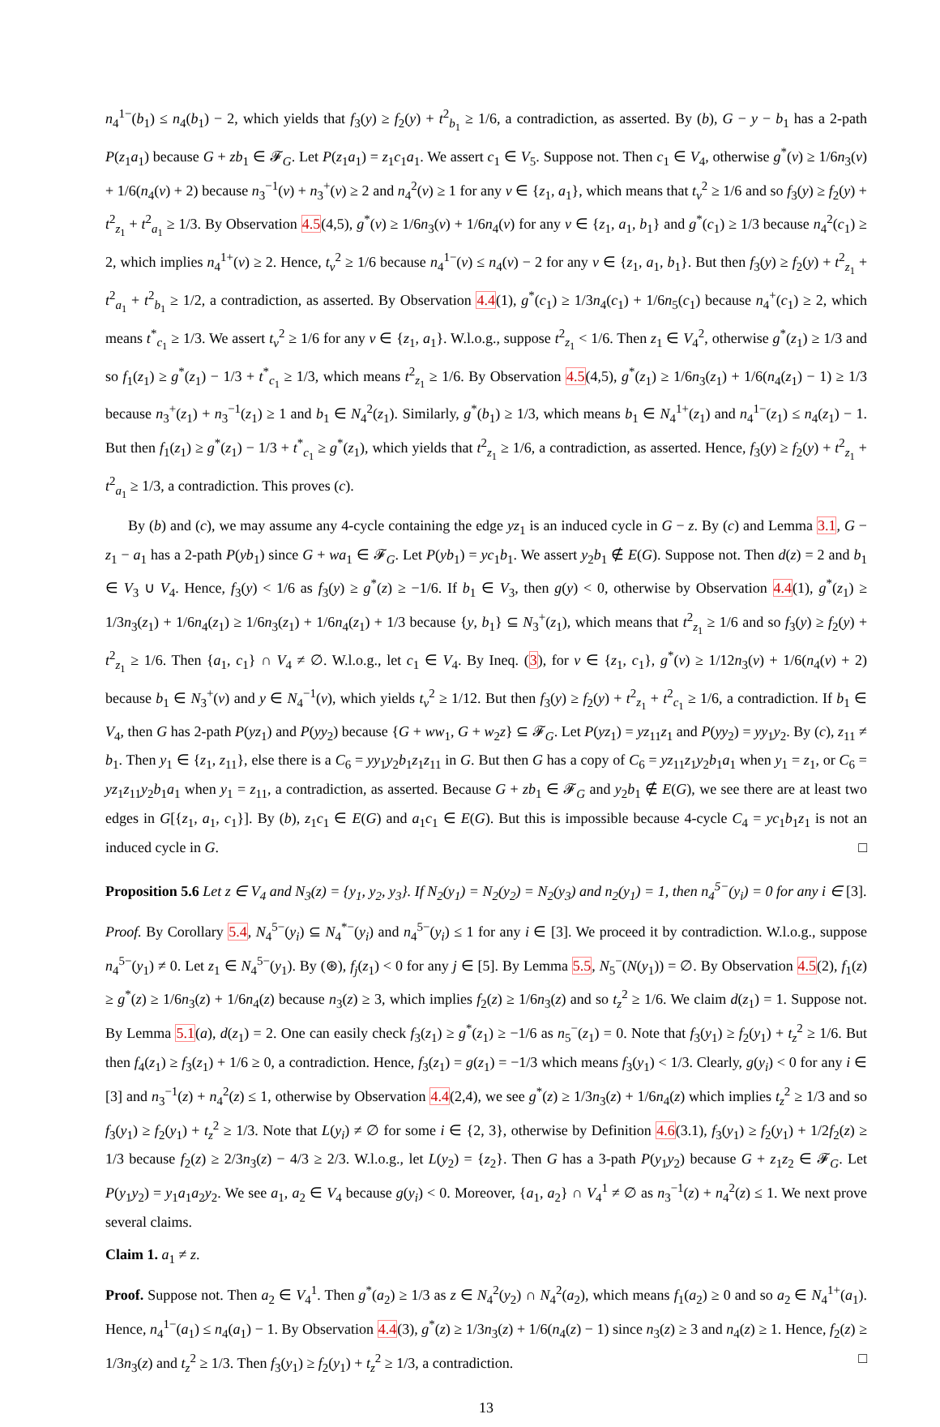n<sub>4</sub><sup>1−</sup>(b<sub>1</sub>) ≤ n<sub>4</sub>(b<sub>1</sub>) − 2, which yields that f<sub>3</sub>(y) ≥ f<sub>2</sub>(y) + t<sup>2</sup><sub>b<sub>1</sub></sub> ≥ 1/6, a contradiction, as asserted. By (b), G − y − b<sub>1</sub> has a 2-path P(z<sub>1</sub>a<sub>1</sub>) because G + zb<sub>1</sub> ∈ 𝓕<sub>G</sub>. Let P(z<sub>1</sub>a<sub>1</sub>) = z<sub>1</sub>c<sub>1</sub>a<sub>1</sub>. We assert c<sub>1</sub> ∈ V<sub>5</sub>. Suppose not. Then c<sub>1</sub> ∈ V<sub>4</sub>, otherwise g<sup>*</sup>(v) ≥ 1/6n<sub>3</sub>(v) + 1/6(n<sub>4</sub>(v) + 2) because n<sub>3</sub><sup>−1</sup>(v) + n<sub>3</sub><sup>+</sup>(v) ≥ 2 and n<sub>4</sub><sup>2</sup>(v) ≥ 1 for any v ∈ {z<sub>1</sub>, a<sub>1</sub>}, which means that t<sub>v</sub><sup>2</sup> ≥ 1/6 and so f<sub>3</sub>(y) ≥ f<sub>2</sub>(y) + t<sup>2</sup><sub>z<sub>1</sub></sub> + t<sup>2</sup><sub>a<sub>1</sub></sub> ≥ 1/3. By Observation 4.5(4,5), g<sup>*</sup>(v) ≥ 1/6n<sub>3</sub>(v) + 1/6n<sub>4</sub>(v) for any v ∈ {z<sub>1</sub>, a<sub>1</sub>, b<sub>1</sub>} and g<sup>*</sup>(c<sub>1</sub>) ≥ 1/3 because n<sub>4</sub><sup>2</sup>(c<sub>1</sub>) ≥ 2, which implies n<sub>4</sub><sup>1+</sup>(v) ≥ 2. Hence, t<sub>v</sub><sup>2</sup> ≥ 1/6 because n<sub>4</sub><sup>1−</sup>(v) ≤ n<sub>4</sub>(v) − 2 for any v ∈ {z<sub>1</sub>, a<sub>1</sub>, b<sub>1</sub>}. But then f<sub>3</sub>(y) ≥ f<sub>2</sub>(y) + t<sup>2</sup><sub>z<sub>1</sub></sub> + t<sup>2</sup><sub>a<sub>1</sub></sub> + t<sup>2</sup><sub>b<sub>1</sub></sub> ≥ 1/2, a contradiction, as asserted. By Observation 4.4(1), g<sup>*</sup>(c<sub>1</sub>) ≥ 1/3n<sub>4</sub>(c<sub>1</sub>) + 1/6n<sub>5</sub>(c<sub>1</sub>) because n<sub>4</sub><sup>+</sup>(c<sub>1</sub>) ≥ 2, which means t<sup>*</sup><sub>c<sub>1</sub></sub> ≥ 1/3. We assert t<sub>v</sub><sup>2</sup> ≥ 1/6 for any v ∈ {z<sub>1</sub>, a<sub>1</sub>}. W.l.o.g., suppose t<sup>2</sup><sub>z<sub>1</sub></sub> < 1/6. Then z<sub>1</sub> ∈ V<sub>4</sub><sup>2</sup>, otherwise g<sup>*</sup>(z<sub>1</sub>) ≥ 1/3 and so f<sub>1</sub>(z<sub>1</sub>) ≥ g<sup>*</sup>(z<sub>1</sub>) − 1/3 + t<sup>*</sup><sub>c<sub>1</sub></sub> ≥ 1/3, which means t<sup>2</sup><sub>z<sub>1</sub></sub> ≥ 1/6. By Observation 4.5(4,5), g<sup>*</sup>(z<sub>1</sub>) ≥ 1/6n<sub>3</sub>(z<sub>1</sub>) + 1/6(n<sub>4</sub>(z<sub>1</sub>) − 1) ≥ 1/3 because n<sub>3</sub><sup>+</sup>(z<sub>1</sub>) + n<sub>3</sub><sup>−1</sup>(z<sub>1</sub>) ≥ 1 and b<sub>1</sub> ∈ N<sub>4</sub><sup>2</sup>(z<sub>1</sub>). Similarly, g<sup>*</sup>(b<sub>1</sub>) ≥ 1/3, which means b<sub>1</sub> ∈ N<sub>4</sub><sup>1+</sup>(z<sub>1</sub>) and n<sub>4</sub><sup>1−</sup>(z<sub>1</sub>) ≤ n<sub>4</sub>(z<sub>1</sub>) − 1. But then f<sub>1</sub>(z<sub>1</sub>) ≥ g<sup>*</sup>(z<sub>1</sub>) − 1/3 + t<sup>*</sup><sub>c<sub>1</sub></sub> ≥ g<sup>*</sup>(z<sub>1</sub>), which yields that t<sup>2</sup><sub>z<sub>1</sub></sub> ≥ 1/6, a contradiction, as asserted. Hence, f<sub>3</sub>(y) ≥ f<sub>2</sub>(y) + t<sup>2</sup><sub>z<sub>1</sub></sub> + t<sup>2</sup><sub>a<sub>1</sub></sub> ≥ 1/3, a contradiction. This proves (c).
By (b) and (c), we may assume any 4-cycle containing the edge yz<sub>1</sub> is an induced cycle in G − z. By (c) and Lemma 3.1, G − z<sub>1</sub> − a<sub>1</sub> has a 2-path P(yb<sub>1</sub>) since G + wa<sub>1</sub> ∈ 𝓕<sub>G</sub>. Let P(yb<sub>1</sub>) = yc<sub>1</sub>b<sub>1</sub>. We assert y<sub>2</sub>b<sub>1</sub> ∉ E(G). Suppose not. Then d(z) = 2 and b<sub>1</sub> ∈ V<sub>3</sub> ∪ V<sub>4</sub>. Hence, f<sub>3</sub>(y) < 1/6 as f<sub>3</sub>(y) ≥ g<sup>*</sup>(z) ≥ −1/6. If b<sub>1</sub> ∈ V<sub>3</sub>, then g(y) < 0, otherwise by Observation 4.4(1), g<sup>*</sup>(z<sub>1</sub>) ≥ 1/3n<sub>3</sub>(z<sub>1</sub>) + 1/6n<sub>4</sub>(z<sub>1</sub>) ≥ 1/6n<sub>3</sub>(z<sub>1</sub>) + 1/6n<sub>4</sub>(z<sub>1</sub>) + 1/3 because {y, b<sub>1</sub>} ⊆ N<sub>3</sub><sup>+</sup>(z<sub>1</sub>), which means that t<sup>2</sup><sub>z<sub>1</sub></sub> ≥ 1/6 and so f<sub>3</sub>(y) ≥ f<sub>2</sub>(y) + t<sup>2</sup><sub>z<sub>1</sub></sub> ≥ 1/6. Then {a<sub>1</sub>, c<sub>1</sub>} ∩ V<sub>4</sub> ≠ ∅. W.l.o.g., let c<sub>1</sub> ∈ V<sub>4</sub>. By Ineq. (3), for v ∈ {z<sub>1</sub>, c<sub>1</sub>}, g<sup>*</sup>(v) ≥ 1/12n<sub>3</sub>(v) + 1/6(n<sub>4</sub>(v) + 2) because b<sub>1</sub> ∈ N<sub>3</sub><sup>+</sup>(v) and y ∈ N<sub>4</sub><sup>−1</sup>(v), which yields t<sub>v</sub><sup>2</sup> ≥ 1/12. But then f<sub>3</sub>(y) ≥ f<sub>2</sub>(y) + t<sup>2</sup><sub>z<sub>1</sub></sub> + t<sup>2</sup><sub>c<sub>1</sub></sub> ≥ 1/6, a contradiction. If b<sub>1</sub> ∈ V<sub>4</sub>, then G has 2-path P(yz<sub>1</sub>) and P(yy<sub>2</sub>) because {G + ww<sub>1</sub>, G + w<sub>2</sub>z} ⊆ 𝓕<sub>G</sub>. Let P(yz<sub>1</sub>) = yz<sub>11</sub>z<sub>1</sub> and P(yy<sub>2</sub>) = yy<sub>1</sub>y<sub>2</sub>. By (c), z<sub>11</sub> ≠ b<sub>1</sub>. Then y<sub>1</sub> ∈ {z<sub>1</sub>, z<sub>11</sub>}, else there is a C<sub>6</sub> = yy<sub>1</sub>y<sub>2</sub>b<sub>1</sub>z<sub>1</sub>z<sub>11</sub> in G. But then G has a copy of C<sub>6</sub> = yz<sub>11</sub>z<sub>1</sub>y<sub>2</sub>b<sub>1</sub>a<sub>1</sub> when y<sub>1</sub> = z<sub>1</sub>, or C<sub>6</sub> = yz<sub>1</sub>z<sub>11</sub>y<sub>2</sub>b<sub>1</sub>a<sub>1</sub> when y<sub>1</sub> = z<sub>11</sub>, a contradiction, as asserted. Because G + zb<sub>1</sub> ∈ 𝓕<sub>G</sub> and y<sub>2</sub>b<sub>1</sub> ∉ E(G), we see there are at least two edges in G[{z<sub>1</sub>, a<sub>1</sub>, c<sub>1</sub>}]. By (b), z<sub>1</sub>c<sub>1</sub> ∈ E(G) and a<sub>1</sub>c<sub>1</sub> ∈ E(G). But this is impossible because 4-cycle C<sub>4</sub> = yc<sub>1</sub>b<sub>1</sub>z<sub>1</sub> is not an induced cycle in G. □
Proposition 5.6 Let z ∈ V<sub>4</sub> and N<sub>3</sub>(z) = {y<sub>1</sub>, y<sub>2</sub>, y<sub>3</sub>}. If N<sub>2</sub>(y<sub>1</sub>) = N<sub>2</sub>(y<sub>2</sub>) = N<sub>2</sub>(y<sub>3</sub>) and n<sub>2</sub>(y<sub>1</sub>) = 1, then n<sub>4</sub><sup>5−</sup>(y<sub>i</sub>) = 0 for any i ∈ [3].
Proof. By Corollary 5.4, N<sub>4</sub><sup>5−</sup>(y<sub>i</sub>) ⊆ N<sub>4</sub><sup>*−</sup>(y<sub>i</sub>) and n<sub>4</sub><sup>5−</sup>(y<sub>i</sub>) ≤ 1 for any i ∈ [3]. We proceed it by contradiction. W.l.o.g., suppose n<sub>4</sub><sup>5−</sup>(y<sub>1</sub>) ≠ 0. Let z<sub>1</sub> ∈ N<sub>4</sub><sup>5−</sup>(y<sub>1</sub>). By (⊛), f<sub>j</sub>(z<sub>1</sub>) < 0 for any j ∈ [5]. By Lemma 5.5, N<sub>5</sub><sup>−</sup>(N(y<sub>1</sub>)) = ∅. By Observation 4.5(2), f<sub>1</sub>(z) ≥ g<sup>*</sup>(z) ≥ 1/6n<sub>3</sub>(z) + 1/6n<sub>4</sub>(z) because n<sub>3</sub>(z) ≥ 3, which implies f<sub>2</sub>(z) ≥ 1/6n<sub>3</sub>(z) and so t<sub>z</sub><sup>2</sup> ≥ 1/6. We claim d(z<sub>1</sub>) = 1. Suppose not. By Lemma 5.1(a), d(z<sub>1</sub>) = 2. One can easily check f<sub>3</sub>(z<sub>1</sub>) ≥ g<sup>*</sup>(z<sub>1</sub>) ≥ −1/6 as n<sub>5</sub><sup>−</sup>(z<sub>1</sub>) = 0. Note that f<sub>3</sub>(y<sub>1</sub>) ≥ f<sub>2</sub>(y<sub>1</sub>) + t<sub>z</sub><sup>2</sup> ≥ 1/6. But then f<sub>4</sub>(z<sub>1</sub>) ≥ f<sub>3</sub>(z<sub>1</sub>) + 1/6 ≥ 0, a contradiction. Hence, f<sub>3</sub>(z<sub>1</sub>) = g(z<sub>1</sub>) = −1/3 which means f<sub>3</sub>(y<sub>1</sub>) < 1/3. Clearly, g(y<sub>i</sub>) < 0 for any i ∈ [3] and n<sub>3</sub><sup>−1</sup>(z) + n<sub>4</sub><sup>2</sup>(z) ≤ 1, otherwise by Observation 4.4(2,4), we see g<sup>*</sup>(z) ≥ 1/3n<sub>3</sub>(z) + 1/6n<sub>4</sub>(z) which implies t<sub>z</sub><sup>2</sup> ≥ 1/3 and so f<sub>3</sub>(y<sub>1</sub>) ≥ f<sub>2</sub>(y<sub>1</sub>) + t<sub>z</sub><sup>2</sup> ≥ 1/3. Note that L(y<sub>i</sub>) ≠ ∅ for some i ∈ {2, 3}, otherwise by Definition 4.6(3.1), f<sub>3</sub>(y<sub>1</sub>) ≥ f<sub>2</sub>(y<sub>1</sub>) + 1/2f<sub>2</sub>(z) ≥ 1/3 because f<sub>2</sub>(z) ≥ 2/3n<sub>3</sub>(z) − 4/3 ≥ 2/3. W.l.o.g., let L(y<sub>2</sub>) = {z<sub>2</sub>}. Then G has a 3-path P(y<sub>1</sub>y<sub>2</sub>) because G + z<sub>1</sub>z<sub>2</sub> ∈ 𝓕<sub>G</sub>. Let P(y<sub>1</sub>y<sub>2</sub>) = y<sub>1</sub>a<sub>1</sub>a<sub>2</sub>y<sub>2</sub>. We see a<sub>1</sub>, a<sub>2</sub> ∈ V<sub>4</sub> because g(y<sub>i</sub>) < 0. Moreover, {a<sub>1</sub>, a<sub>2</sub>} ∩ V<sub>4</sub><sup>1</sup> ≠ ∅ as n<sub>3</sub><sup>−1</sup>(z) + n<sub>4</sub><sup>2</sup>(z) ≤ 1. We next prove several claims.
Claim 1. a<sub>1</sub> ≠ z.
Proof. Suppose not. Then a<sub>2</sub> ∈ V<sub>4</sub><sup>1</sup>. Then g<sup>*</sup>(a<sub>2</sub>) ≥ 1/3 as z ∈ N<sub>4</sub><sup>2</sup>(y<sub>2</sub>) ∩ N<sub>4</sub><sup>2</sup>(a<sub>2</sub>), which means f<sub>1</sub>(a<sub>2</sub>) ≥ 0 and so a<sub>2</sub> ∈ N<sub>4</sub><sup>1+</sup>(a<sub>1</sub>). Hence, n<sub>4</sub><sup>1−</sup>(a<sub>1</sub>) ≤ n<sub>4</sub>(a<sub>1</sub>) − 1. By Observation 4.4(3), g<sup>*</sup>(z) ≥ 1/3n<sub>3</sub>(z) + 1/6(n<sub>4</sub>(z) − 1) since n<sub>3</sub>(z) ≥ 3 and n<sub>4</sub>(z) ≥ 1. Hence, f<sub>2</sub>(z) ≥ 1/3n<sub>3</sub>(z) and t<sub>z</sub><sup>2</sup> ≥ 1/3. Then f<sub>3</sub>(y<sub>1</sub>) ≥ f<sub>2</sub>(y<sub>1</sub>) + t<sub>z</sub><sup>2</sup> ≥ 1/3, a contradiction. □
13